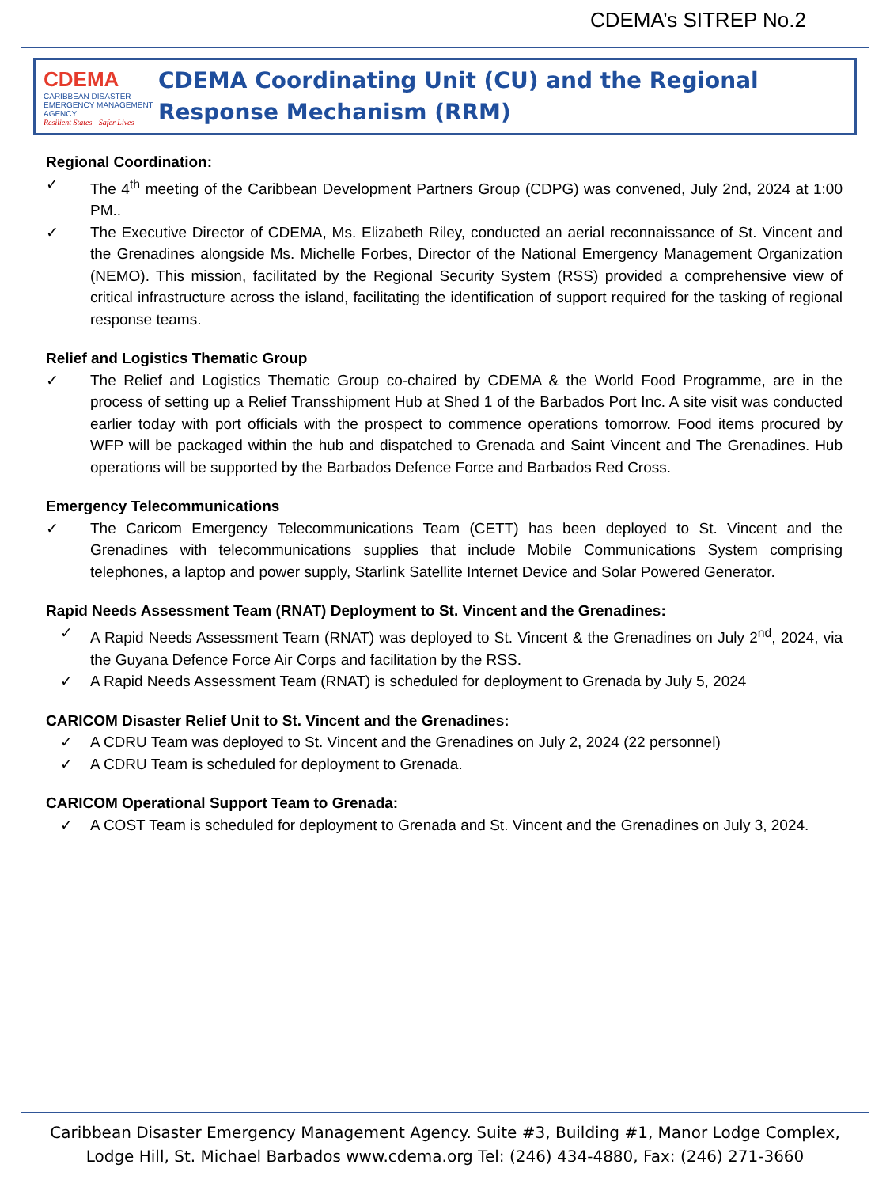CDEMA’s SITREP No.2
CDEMA
CARIBBEAN DISASTER EMERGENCY MANAGEMENT AGENCY
Resilient States - Safer Lives
CDEMA Coordinating Unit (CU) and the Regional Response Mechanism (RRM)
Regional Coordination:
✓ The 4<sup>th</sup> meeting of the Caribbean Development Partners Group (CDPG) was convened, July 2nd, 2024 at 1:00 PM..
✓ The Executive Director of CDEMA, Ms. Elizabeth Riley, conducted an aerial reconnaissance of St. Vincent and the Grenadines alongside Ms. Michelle Forbes, Director of the National Emergency Management Organization (NEMO). This mission, facilitated by the Regional Security System (RSS) provided a comprehensive view of critical infrastructure across the island, facilitating the identification of support required for the tasking of regional response teams.
Relief and Logistics Thematic Group
✓ The Relief and Logistics Thematic Group co-chaired by CDEMA & the World Food Programme, are in the process of setting up a Relief Transshipment Hub at Shed 1 of the Barbados Port Inc. A site visit was conducted earlier today with port officials with the prospect to commence operations tomorrow. Food items procured by WFP will be packaged within the hub and dispatched to Grenada and Saint Vincent and The Grenadines. Hub operations will be supported by the Barbados Defence Force and Barbados Red Cross.
Emergency Telecommunications
✓ The Caricom Emergency Telecommunications Team (CETT) has been deployed to St. Vincent and the Grenadines with telecommunications supplies that include Mobile Communications System comprising telephones, a laptop and power supply, Starlink Satellite Internet Device and Solar Powered Generator.
Rapid Needs Assessment Team (RNAT) Deployment to St. Vincent and the Grenadines:
✓ A Rapid Needs Assessment Team (RNAT) was deployed to St. Vincent & the Grenadines on July 2<sup>nd</sup>, 2024, via the Guyana Defence Force Air Corps and facilitation by the RSS.
✓ A Rapid Needs Assessment Team (RNAT) is scheduled for deployment to Grenada by July 5, 2024
CARICOM Disaster Relief Unit to St. Vincent and the Grenadines:
✓ A CDRU Team was deployed to St. Vincent and the Grenadines on July 2, 2024 (22 personnel)
✓ A CDRU Team is scheduled for deployment to Grenada.
CARICOM Operational Support Team to Grenada:
✓ A COST Team is scheduled for deployment to Grenada and St. Vincent and the Grenadines on July 3, 2024.
Caribbean Disaster Emergency Management Agency. Suite #3, Building #1, Manor Lodge Complex,
Lodge Hill, St. Michael Barbados www.cdema.org Tel: (246) 434-4880, Fax: (246) 271-3660